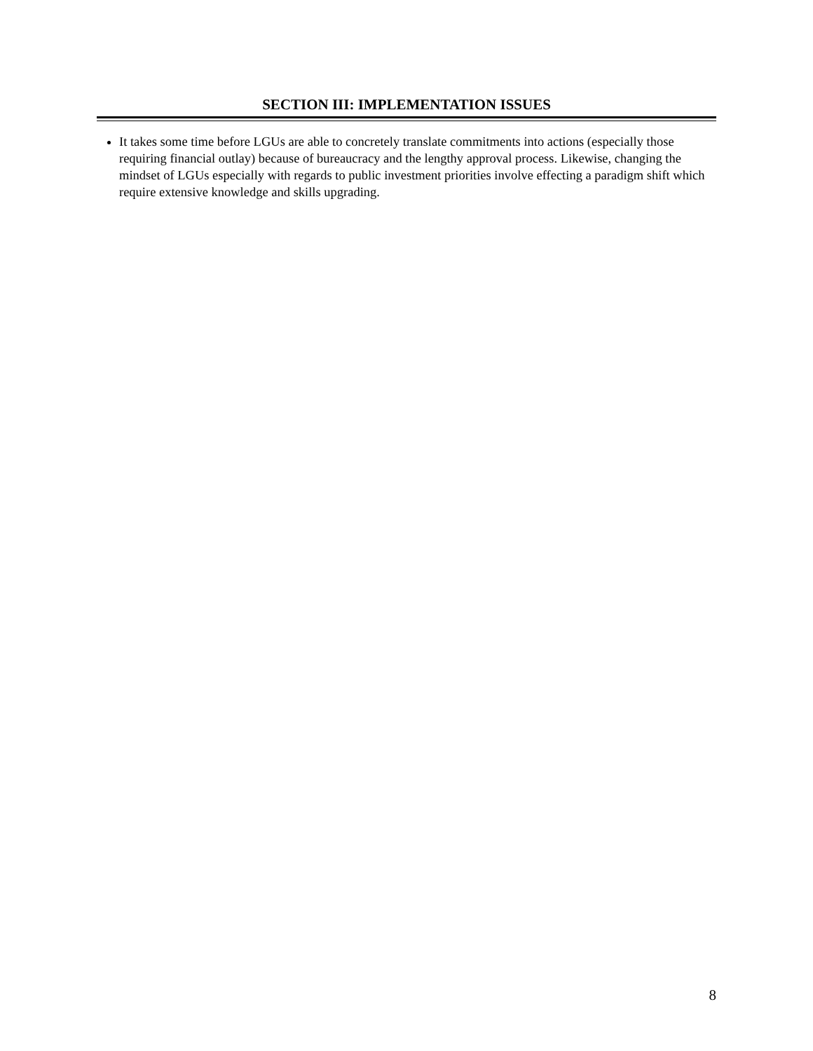SECTION III: IMPLEMENTATION ISSUES
It takes some time before LGUs are able to concretely translate commitments into actions (especially those requiring financial outlay) because of bureaucracy and the lengthy approval process. Likewise, changing the mindset of LGUs especially with regards to public investment priorities involve effecting a paradigm shift which require extensive knowledge and skills upgrading.
8